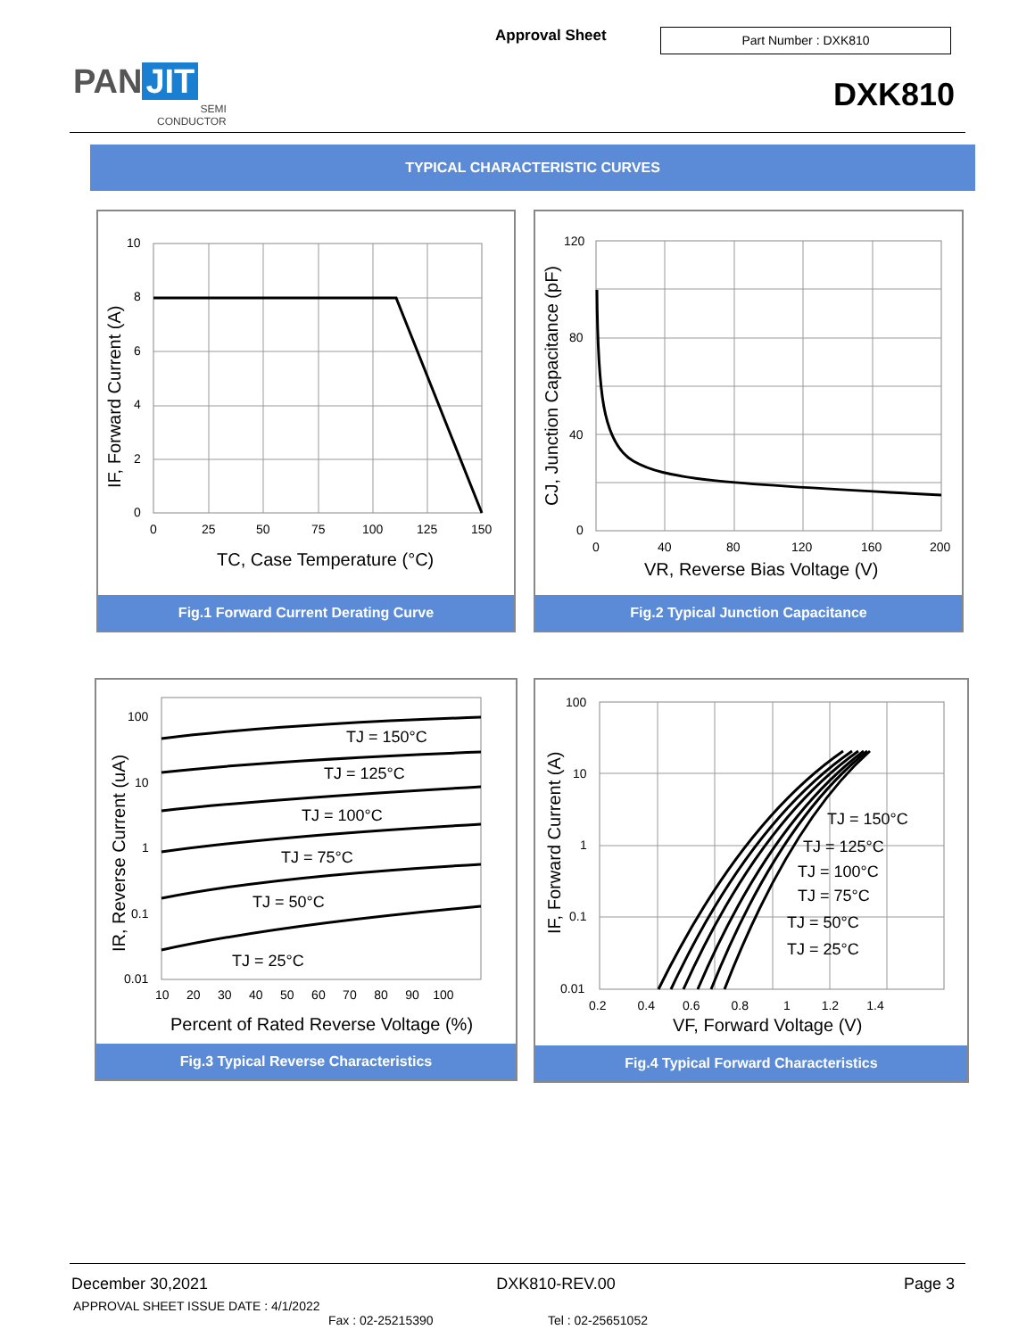Approval Sheet Part Number : DXK810
PAN JIT
SEMI
CONDUCTOR
DXK810
TYPICAL CHARACTERISTIC CURVES
10
8
6
4
2
0
0
25
50
75
100
125
150
TC, Case Temperature (°C)
IF, Forward Current (A)
Fig.1 Forward Current Derating Curve
120
80
40
0
0
40
80
120
160
200
VR, Reverse Bias Voltage (V)
CJ, Junction Capacitance (pF)
Fig.2 Typical Junction Capacitance
100
10
1
0.1
0.01
10 20 30 40 50 60 70 80 90 100
TJ = 150°C
TJ = 125°C
TJ = 100°C
TJ = 75°C
TJ = 50°C
TJ = 25°C
Percent of Rated Reverse Voltage (%)
IR, Reverse Current (uA)
Fig.3 Typical Reverse Characteristics
100
10
1
0.1
0.01
0.2 0.4 0.6 0.8 1 1.2 1.4
TJ = 150°C
TJ = 125°C
TJ = 100°C
TJ = 75°C
TJ = 50°C
TJ = 25°C
VF, Forward Voltage (V)
IF, Forward Current (A)
Fig.4 Typical Forward Characteristics
December 30,2021 DXK810-REV.00 Page 3
APPROVAL SHEET ISSUE DATE : 4/1/2022
Fax : 02-25215390 Tel : 02-25651052